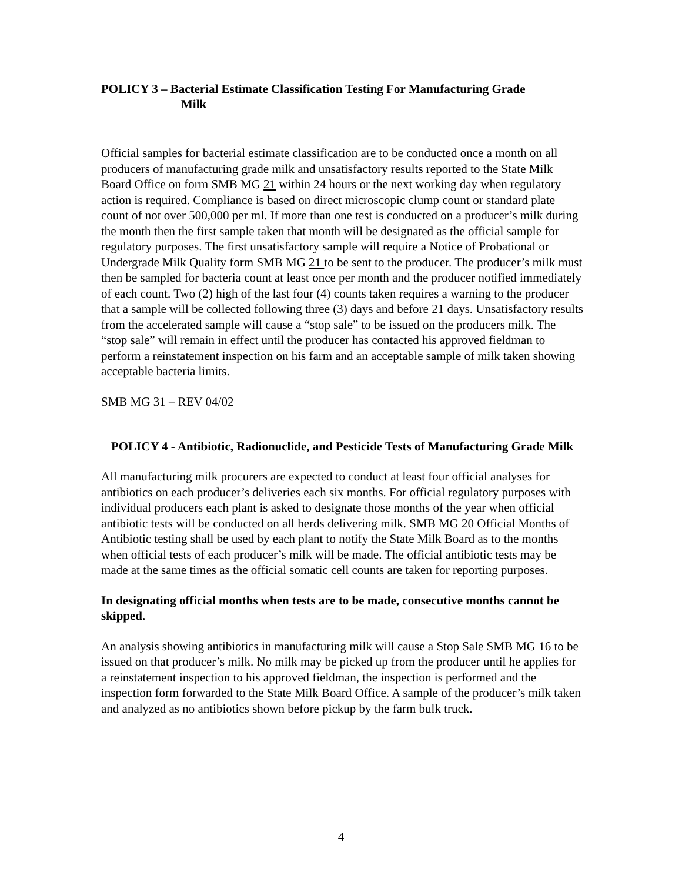POLICY 3 – Bacterial Estimate Classification Testing For Manufacturing Grade
Milk
Official samples for bacterial estimate classification are to be conducted once a month on all producers of manufacturing grade milk and unsatisfactory results reported to the State Milk Board Office on form SMB MG 21 within 24 hours or the next working day when regulatory action is required. Compliance is based on direct microscopic clump count or standard plate count of not over 500,000 per ml. If more than one test is conducted on a producer’s milk during the month then the first sample taken that month will be designated as the official sample for regulatory purposes. The first unsatisfactory sample will require a Notice of Probational or Undergrade Milk Quality form SMB MG 21 to be sent to the producer. The producer’s milk must then be sampled for bacteria count at least once per month and the producer notified immediately of each count. Two (2) high of the last four (4) counts taken requires a warning to the producer that a sample will be collected following three (3) days and before 21 days. Unsatisfactory results from the accelerated sample will cause a “stop sale” to be issued on the producers milk. The “stop sale” will remain in effect until the producer has contacted his approved fieldman to perform a reinstatement inspection on his farm and an acceptable sample of milk taken showing acceptable bacteria limits.
SMB MG 31 – REV 04/02
POLICY 4 - Antibiotic, Radionuclide, and Pesticide Tests of Manufacturing Grade Milk
All manufacturing milk procurers are expected to conduct at least four official analyses for antibiotics on each producer’s deliveries each six months. For official regulatory purposes with individual producers each plant is asked to designate those months of the year when official antibiotic tests will be conducted on all herds delivering milk. SMB MG 20 Official Months of Antibiotic testing shall be used by each plant to notify the State Milk Board as to the months when official tests of each producer’s milk will be made. The official antibiotic tests may be made at the same times as the official somatic cell counts are taken for reporting purposes.
In designating official months when tests are to be made, consecutive months cannot be skipped.
An analysis showing antibiotics in manufacturing milk will cause a Stop Sale SMB MG 16 to be issued on that producer’s milk. No milk may be picked up from the producer until he applies for a reinstatement inspection to his approved fieldman, the inspection is performed and the inspection form forwarded to the State Milk Board Office. A sample of the producer’s milk taken and analyzed as no antibiotics shown before pickup by the farm bulk truck.
4